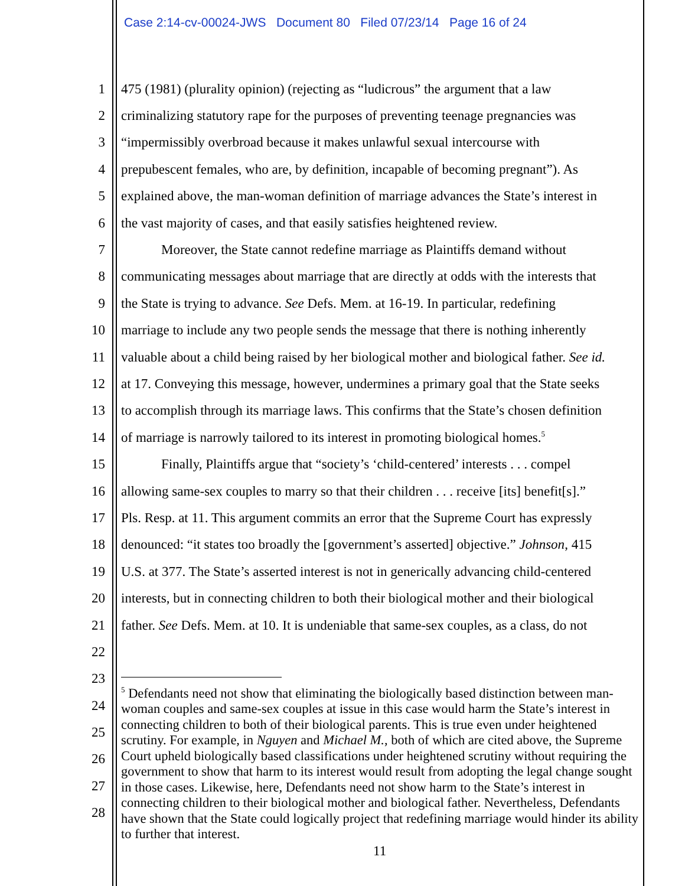Case 2:14-cv-00024-JWS Document 80 Filed 07/23/14 Page 16 of 24
1 475 (1981) (plurality opinion) (rejecting as “ludicrous” the argument that a law
2 criminalizing statutory rape for the purposes of preventing teenage pregnancies was
3 “impermissibly overbroad because it makes unlawful sexual intercourse with
4 prepubescent females, who are, by definition, incapable of becoming pregnant”). As
5 explained above, the man-woman definition of marriage advances the State’s interest in
6 the vast majority of cases, and that easily satisfies heightened review.
7 Moreover, the State cannot redefine marriage as Plaintiffs demand without
8 communicating messages about marriage that are directly at odds with the interests that
9 the State is trying to advance. See Defs. Mem. at 16-19. In particular, redefining
10 marriage to include any two people sends the message that there is nothing inherently
11 valuable about a child being raised by her biological mother and biological father. See id.
12 at 17. Conveying this message, however, undermines a primary goal that the State seeks
13 to accomplish through its marriage laws. This confirms that the State’s chosen definition
14 of marriage is narrowly tailored to its interest in promoting biological homes.<sup>5</sup>
15 Finally, Plaintiffs argue that “society’s ‘child-centered’ interests . . . compel
16 allowing same-sex couples to marry so that their children . . . receive [its] benefit[s].”
17 Pls. Resp. at 11. This argument commits an error that the Supreme Court has expressly
18 denounced: “it states too broadly the [government’s asserted] objective.” Johnson, 415
19 U.S. at 377. The State’s asserted interest is not in generically advancing child-centered
20 interests, but in connecting children to both their biological mother and their biological
21 father. See Defs. Mem. at 10. It is undeniable that same-sex couples, as a class, do not
22
23
24
25
26
27
28
<sup>5</sup> Defendants need not show that eliminating the biologically based distinction between man-woman couples and same-sex couples at issue in this case would harm the State’s interest in connecting children to both of their biological parents. This is true even under heightened scrutiny. For example, in Nguyen and Michael M., both of which are cited above, the Supreme Court upheld biologically based classifications under heightened scrutiny without requiring the government to show that harm to its interest would result from adopting the legal change sought in those cases. Likewise, here, Defendants need not show harm to the State’s interest in connecting children to their biological mother and biological father. Nevertheless, Defendants have shown that the State could logically project that redefining marriage would hinder its ability to further that interest.
11